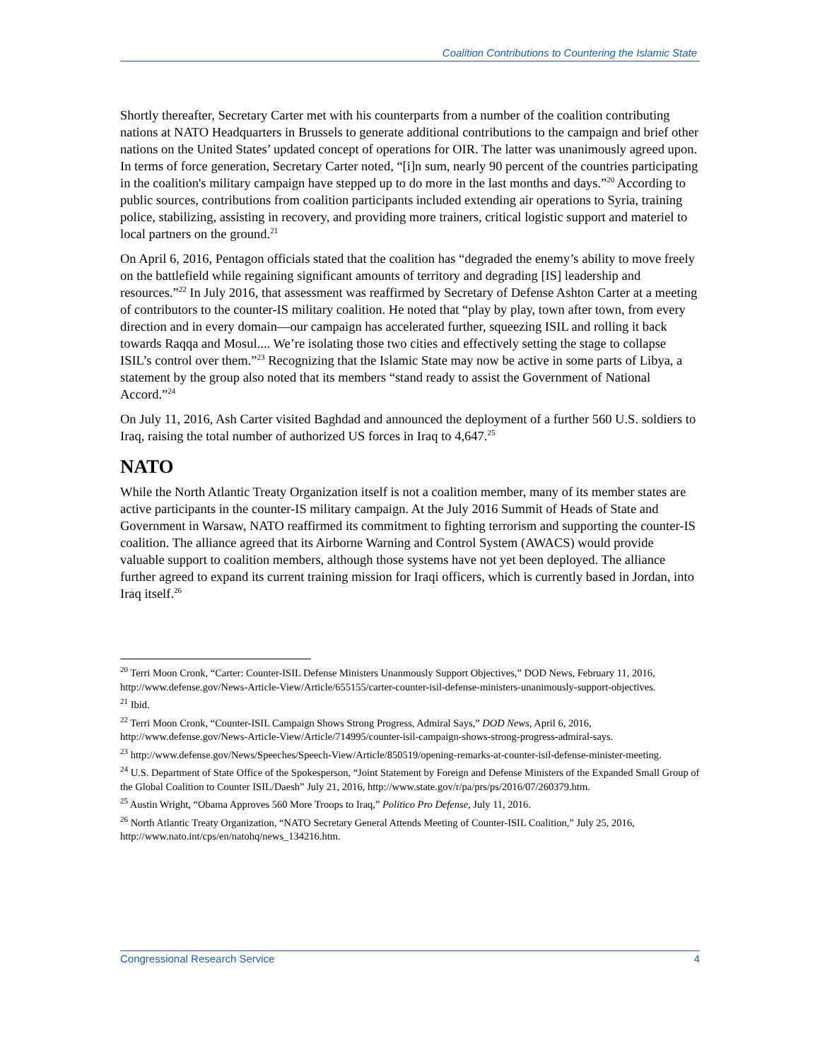Coalition Contributions to Countering the Islamic State
Shortly thereafter, Secretary Carter met with his counterparts from a number of the coalition contributing nations at NATO Headquarters in Brussels to generate additional contributions to the campaign and brief other nations on the United States’ updated concept of operations for OIR. The latter was unanimously agreed upon. In terms of force generation, Secretary Carter noted, “[i]n sum, nearly 90 percent of the countries participating in the coalition's military campaign have stepped up to do more in the last months and days.”<sup>20</sup> According to public sources, contributions from coalition participants included extending air operations to Syria, training police, stabilizing, assisting in recovery, and providing more trainers, critical logistic support and materiel to local partners on the ground.<sup>21</sup>
On April 6, 2016, Pentagon officials stated that the coalition has “degraded the enemy’s ability to move freely on the battlefield while regaining significant amounts of territory and degrading [IS] leadership and resources.”<sup>22</sup> In July 2016, that assessment was reaffirmed by Secretary of Defense Ashton Carter at a meeting of contributors to the counter-IS military coalition. He noted that “play by play, town after town, from every direction and in every domain—our campaign has accelerated further, squeezing ISIL and rolling it back towards Raqqa and Mosul.... We’re isolating those two cities and effectively setting the stage to collapse ISIL’s control over them.”<sup>23</sup> Recognizing that the Islamic State may now be active in some parts of Libya, a statement by the group also noted that its members “stand ready to assist the Government of National Accord.”<sup>24</sup>
On July 11, 2016, Ash Carter visited Baghdad and announced the deployment of a further 560 U.S. soldiers to Iraq, raising the total number of authorized US forces in Iraq to 4,647.<sup>25</sup>
NATO
While the North Atlantic Treaty Organization itself is not a coalition member, many of its member states are active participants in the counter-IS military campaign. At the July 2016 Summit of Heads of State and Government in Warsaw, NATO reaffirmed its commitment to fighting terrorism and supporting the counter-IS coalition. The alliance agreed that its Airborne Warning and Control System (AWACS) would provide valuable support to coalition members, although those systems have not yet been deployed. The alliance further agreed to expand its current training mission for Iraqi officers, which is currently based in Jordan, into Iraq itself.<sup>26</sup>
<sup>20</sup> Terri Moon Cronk, “Carter: Counter-ISIL Defense Ministers Unanmously Support Objectives,” DOD News, February 11, 2016, http://www.defense.gov/News-Article-View/Article/655155/carter-counter-isil-defense-ministers-unanimously-support-objectives.
<sup>21</sup> Ibid.
<sup>22</sup> Terri Moon Cronk, “Counter-ISIL Campaign Shows Strong Progress, Admiral Says,” DOD News, April 6, 2016, http://www.defense.gov/News-Article-View/Article/714995/counter-isil-campaign-shows-strong-progress-admiral-says.
<sup>23</sup> http://www.defense.gov/News/Speeches/Speech-View/Article/850519/opening-remarks-at-counter-isil-defense-minister-meeting.
<sup>24</sup> U.S. Department of State Office of the Spokesperson, “Joint Statement by Foreign and Defense Ministers of the Expanded Small Group of the Global Coalition to Counter ISIL/Daesh” July 21, 2016, http://www.state.gov/r/pa/prs/ps/2016/07/260379.htm.
<sup>25</sup> Austin Wright, “Obama Approves 560 More Troops to Iraq,” Politico Pro Defense, July 11, 2016.
<sup>26</sup> North Atlantic Treaty Organization, “NATO Secretary General Attends Meeting of Counter-ISIL Coalition,” July 25, 2016, http://www.nato.int/cps/en/natohq/news_134216.htm.
Congressional Research Service 4